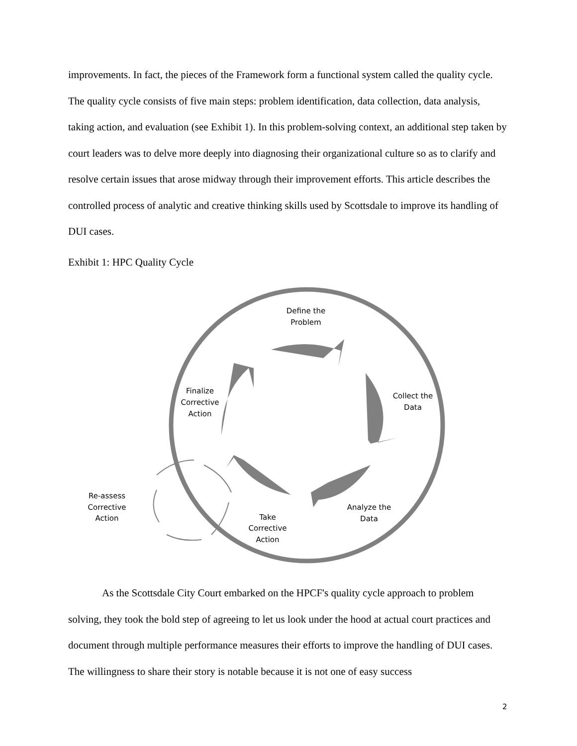improvements. In fact, the pieces of the Framework form a functional system called the quality cycle. The quality cycle consists of five main steps: problem identification, data collection, data analysis, taking action, and evaluation (see Exhibit 1). In this problem-solving context, an additional step taken by court leaders was to delve more deeply into diagnosing their organizational culture so as to clarify and resolve certain issues that arose midway through their improvement efforts. This article describes the controlled process of analytic and creative thinking skills used by Scottsdale to improve its handling of DUI cases.
Exhibit 1: HPC Quality Cycle
Define the
Problem
Collect the
Data
Analyze the
Data
Take
Corrective
Action
Finalize
Corrective
Action
Re-assess
Corrective
Action
As the Scottsdale City Court embarked on the HPCF's quality cycle approach to problem solving, they took the bold step of agreeing to let us look under the hood at actual court practices and document through multiple performance measures their efforts to improve the handling of DUI cases. The willingness to share their story is notable because it is not one of easy success
2